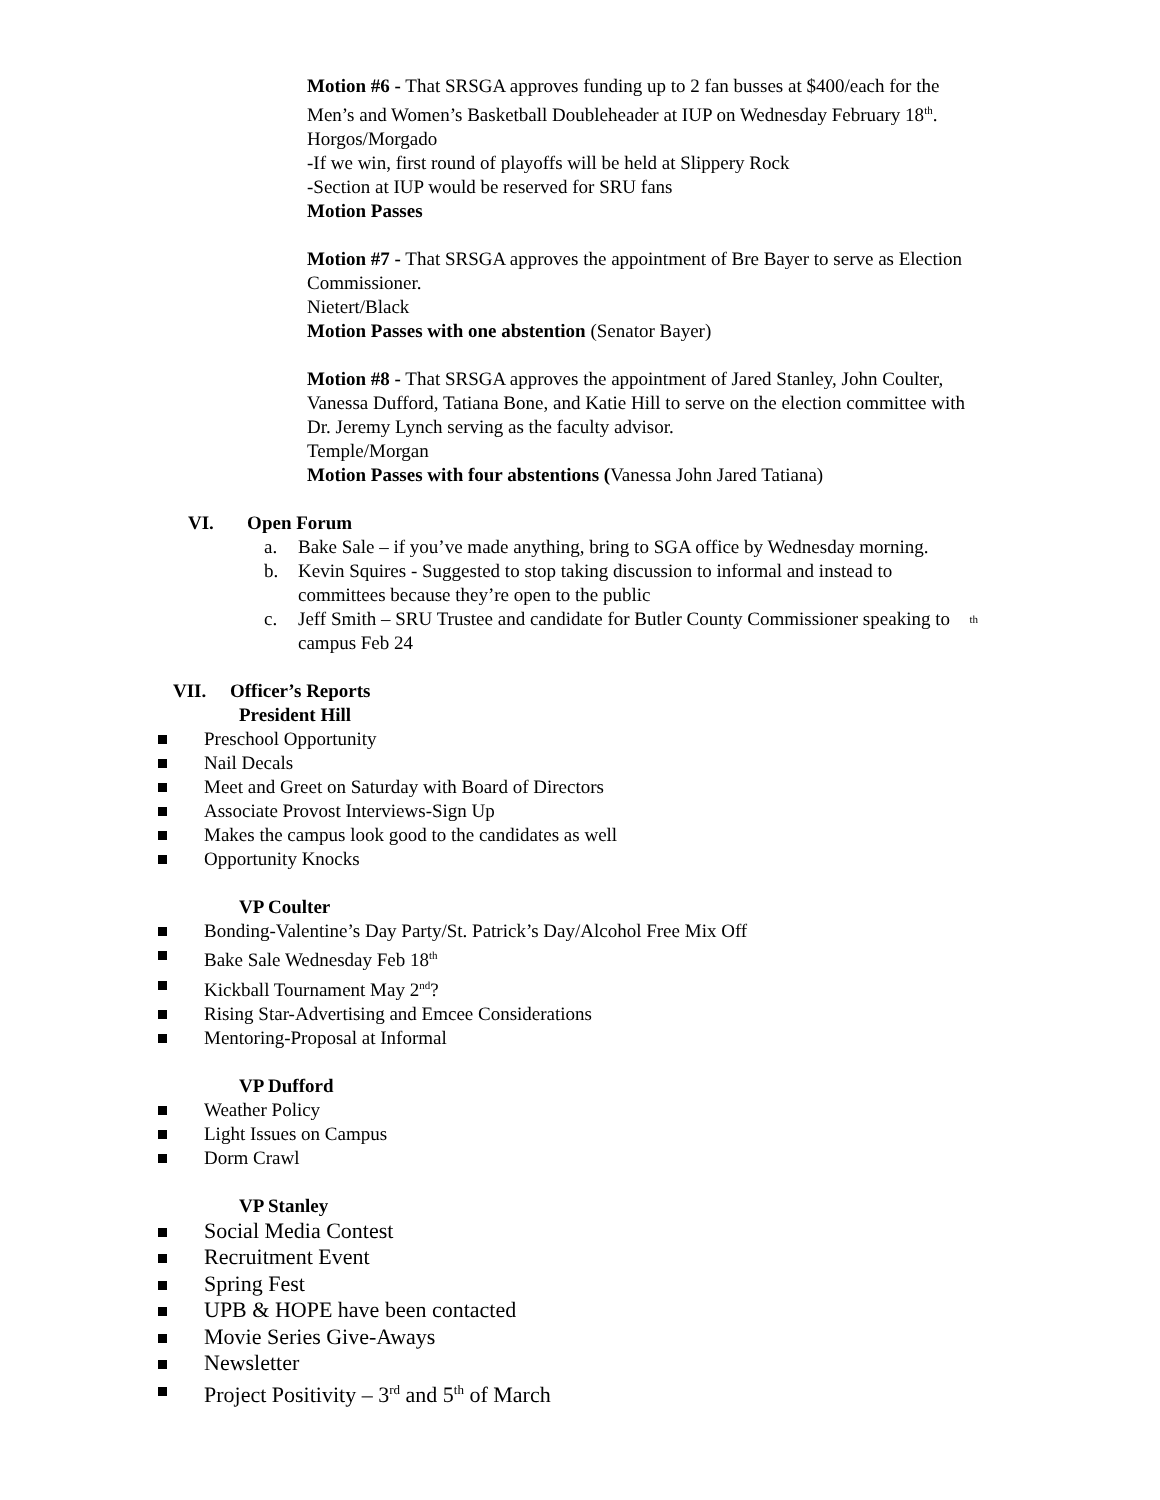Motion #6 - That SRSGA approves funding up to 2 fan busses at $400/each for the Men’s and Women’s Basketball Doubleheader at IUP on Wednesday February 18<sup>th</sup>.
Horgos/Morgado
-If we win, first round of playoffs will be held at Slippery Rock
-Section at IUP would be reserved for SRU fans
Motion Passes
Motion #7 - That SRSGA approves the appointment of Bre Bayer to serve as Election Commissioner.
Nietert/Black
Motion Passes with one abstention (Senator Bayer)
Motion #8 - That SRSGA approves the appointment of Jared Stanley, John Coulter, Vanessa Dufford, Tatiana Bone, and Katie Hill to serve on the election committee with Dr. Jeremy Lynch serving as the faculty advisor.
Temple/Morgan
Motion Passes with four abstentions (Vanessa John Jared Tatiana)
VI. Open Forum
a. Bake Sale – if you’ve made anything, bring to SGA office by Wednesday morning.
b. Kevin Squires - Suggested to stop taking discussion to informal and instead to committees because they’re open to the public
c. Jeff Smith – SRU Trustee and candidate for Butler County Commissioner speaking to campus Feb 24<sup>th</sup>
VII. Officer’s Reports
President Hill
Preschool Opportunity
Nail Decals
Meet and Greet on Saturday with Board of Directors
Associate Provost Interviews-Sign Up
Makes the campus look good to the candidates as well
Opportunity Knocks
VP Coulter
Bonding-Valentine’s Day Party/St. Patrick’s Day/Alcohol Free Mix Off
Bake Sale Wednesday Feb 18<sup>th</sup>
Kickball Tournament May 2<sup>nd</sup>?
Rising Star-Advertising and Emcee Considerations
Mentoring-Proposal at Informal
VP Dufford
Weather Policy
Light Issues on Campus
Dorm Crawl
VP Stanley
Social Media Contest
Recruitment Event
Spring Fest
UPB & HOPE have been contacted
Movie Series Give-Aways
Newsletter
Project Positivity – 3<sup>rd</sup> and 5<sup>th</sup> of March